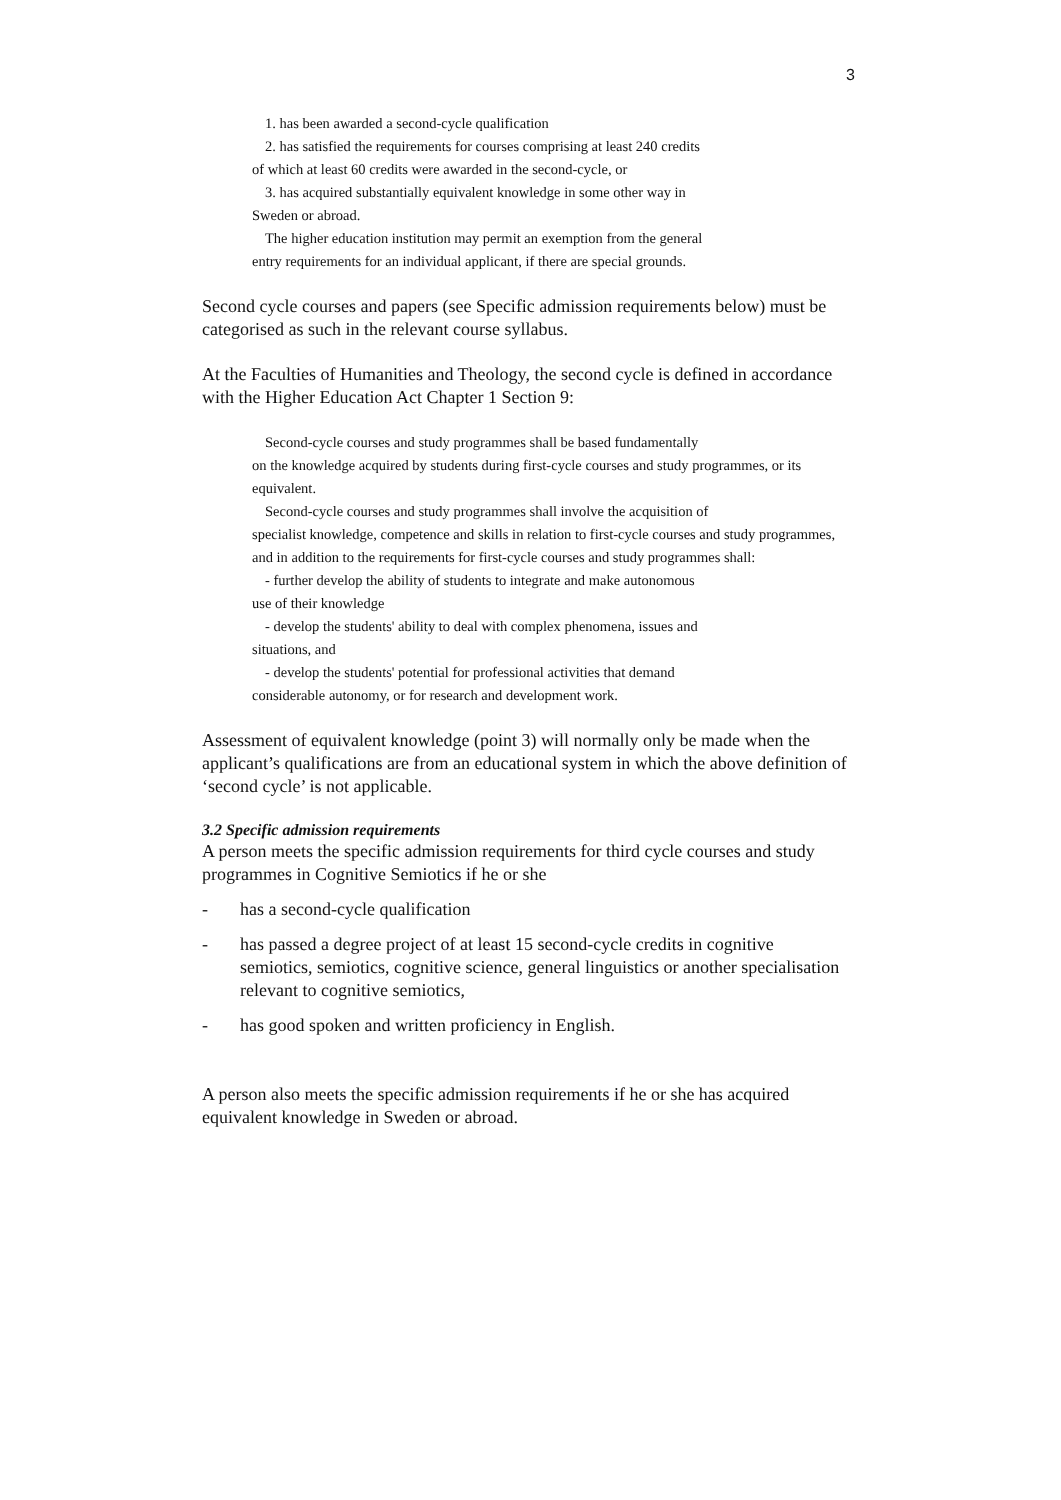3
1. has been awarded a second-cycle qualification
2. has satisfied the requirements for courses comprising at least 240 credits
of which at least 60 credits were awarded in the second-cycle, or
3. has acquired substantially equivalent knowledge in some other way in
Sweden or abroad.
The higher education institution may permit an exemption from the general
entry requirements for an individual applicant, if there are special grounds.
Second cycle courses and papers (see Specific admission requirements below) must be categorised as such in the relevant course syllabus.
At the Faculties of Humanities and Theology, the second cycle is defined in accordance with the Higher Education Act Chapter 1 Section 9:
Second-cycle courses and study programmes shall be based fundamentally
on the knowledge acquired by students during first-cycle courses and study programmes, or its equivalent.
Second-cycle courses and study programmes shall involve the acquisition of
specialist knowledge, competence and skills in relation to first-cycle courses and study programmes, and in addition to the requirements for first-cycle courses and study programmes shall:
- further develop the ability of students to integrate and make autonomous
use of their knowledge
- develop the students' ability to deal with complex phenomena, issues and
situations, and
- develop the students' potential for professional activities that demand
considerable autonomy, or for research and development work.
Assessment of equivalent knowledge (point 3) will normally only be made when the applicant’s qualifications are from an educational system in which the above definition of ‘second cycle’ is not applicable.
3.2 Specific admission requirements
A person meets the specific admission requirements for third cycle courses and study programmes in Cognitive Semiotics if he or she
- has a second-cycle qualification
- has passed a degree project of at least 15 second-cycle credits in cognitive semiotics, semiotics, cognitive science, general linguistics or another specialisation relevant to cognitive semiotics,
- has good spoken and written proficiency in English.
A person also meets the specific admission requirements if he or she has acquired equivalent knowledge in Sweden or abroad.